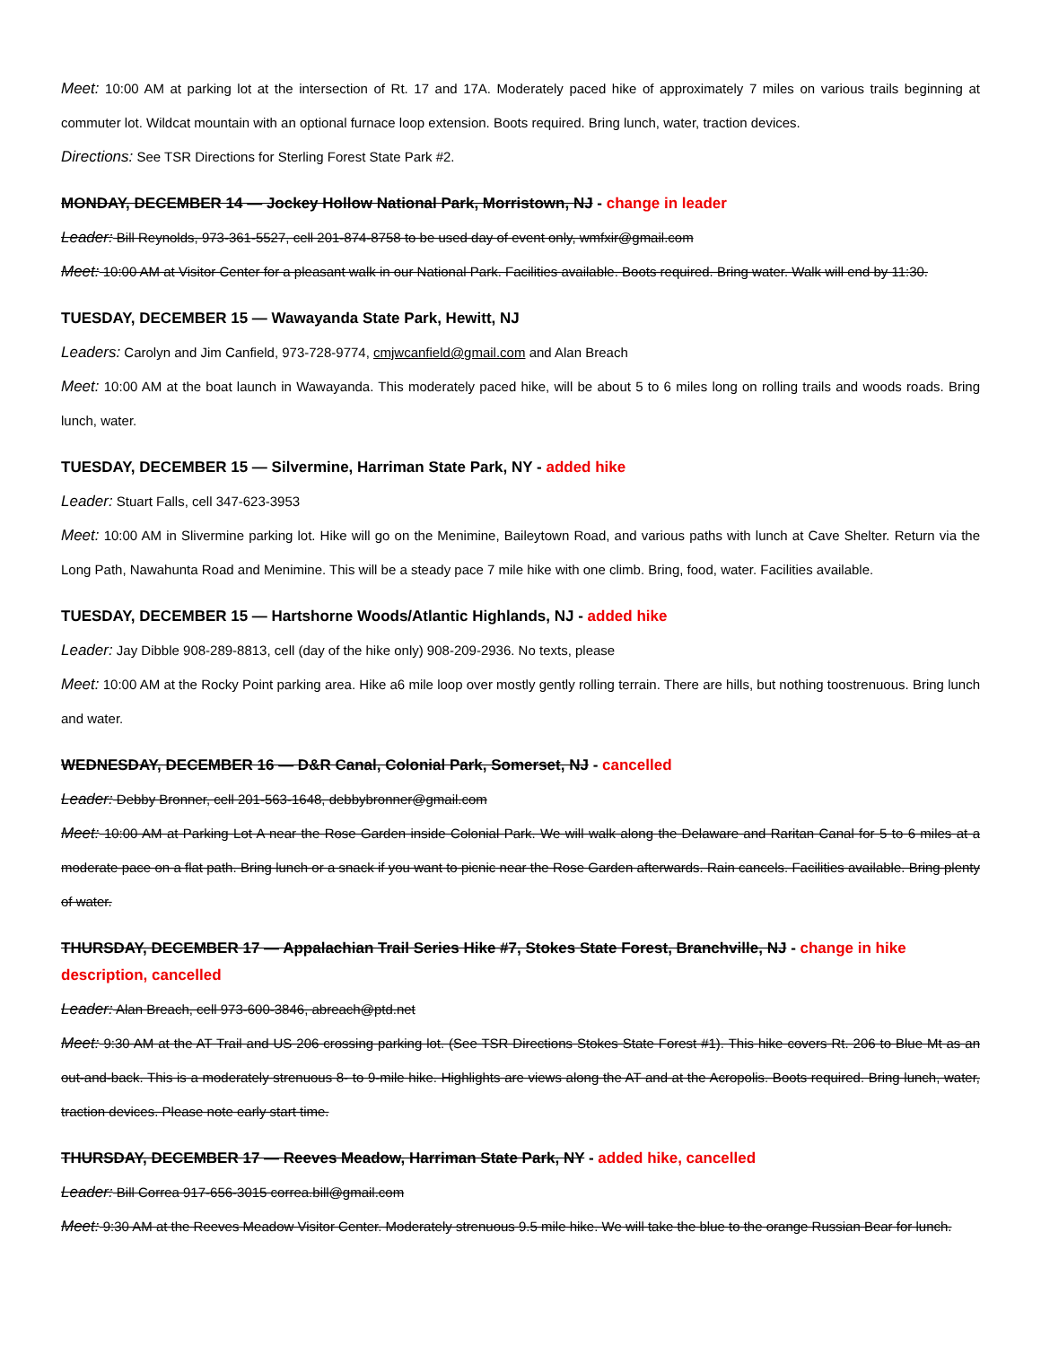Meet: 10:00 AM at parking lot at the intersection of Rt. 17 and 17A. Moderately paced hike of approximately 7 miles on various trails beginning at commuter lot. Wildcat mountain with an optional furnace loop extension. Boots required. Bring lunch, water, traction devices.
Directions: See TSR Directions for Sterling Forest State Park #2.
MONDAY, DECEMBER 14 — Jockey Hollow National Park, Morristown, NJ - change in leader
Leader: Bill Reynolds, 973-361-5527, cell 201-874-8758 to be used day of event only, wmfxir@gmail.com
Meet: 10:00 AM at Visitor Center for a pleasant walk in our National Park. Facilities available. Boots required. Bring water. Walk will end by 11:30.
TUESDAY, DECEMBER 15 — Wawayanda State Park, Hewitt, NJ
Leaders: Carolyn and Jim Canfield, 973-728-9774, cmjwcanfield@gmail.com and Alan Breach
Meet: 10:00 AM at the boat launch in Wawayanda. This moderately paced hike, will be about 5 to 6 miles long on rolling trails and woods roads. Bring lunch, water.
TUESDAY, DECEMBER 15 — Silvermine, Harriman State Park, NY - added hike
Leader: Stuart Falls, cell 347-623-3953
Meet: 10:00 AM in Slivermine parking lot. Hike will go on the Menimine, Baileytown Road, and various paths with lunch at Cave Shelter. Return via the Long Path, Nawahunta Road and Menimine. This will be a steady pace 7 mile hike with one climb. Bring, food, water. Facilities available.
TUESDAY, DECEMBER 15 — Hartshorne Woods/Atlantic Highlands, NJ - added hike
Leader: Jay Dibble 908-289-8813, cell (day of the hike only) 908-209-2936. No texts, please
Meet: 10:00 AM at the Rocky Point parking area. Hike a6 mile loop over mostly gently rolling terrain. There are hills, but nothing toostrenuous. Bring lunch and water.
WEDNESDAY, DECEMBER 16 — D&R Canal, Colonial Park, Somerset, NJ - cancelled
Leader: Debby Bronner, cell 201-563-1648, debbybronner@gmail.com
Meet: 10:00 AM at Parking Lot A near the Rose Garden inside Colonial Park. We will walk along the Delaware and Raritan Canal for 5 to 6 miles at a moderate pace on a flat path. Bring lunch or a snack if you want to picnic near the Rose Garden afterwards. Rain cancels. Facilities available. Bring plenty of water.
THURSDAY, DECEMBER 17 — Appalachian Trail Series Hike #7, Stokes State Forest, Branchville, NJ - change in hike description, cancelled
Leader: Alan Breach, cell 973-600-3846, abreach@ptd.net
Meet: 9:30 AM at the AT Trail and US 206 crossing parking lot. (See TSR Directions Stokes State Forest #1). This hike covers Rt. 206 to Blue Mt as an out-and-back. This is a moderately strenuous 8- to 9-mile hike. Highlights are views along the AT and at the Acropolis. Boots required. Bring lunch, water, traction devices. Please note early start time.
THURSDAY, DECEMBER 17 — Reeves Meadow, Harriman State Park, NY - added hike, cancelled
Leader: Bill Correa 917-656-3015 correa.bill@gmail.com
Meet: 9:30 AM at the Reeves Meadow Visitor Center. Moderately strenuous 9.5 mile hike. We will take the blue to the orange Russian Bear for lunch.